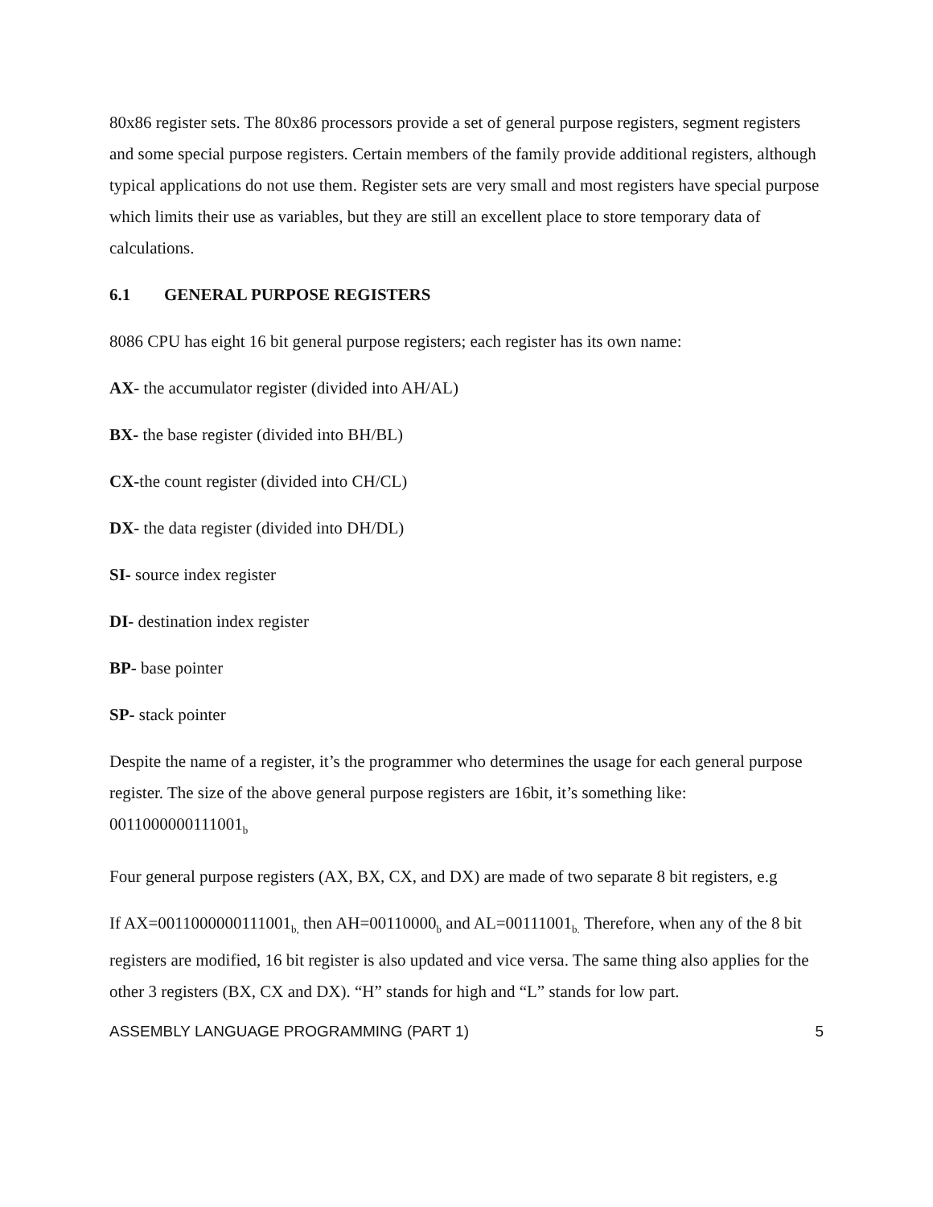80x86 register sets. The 80x86 processors provide a set of general purpose registers, segment registers and some special purpose registers. Certain members of the family provide additional registers, although typical applications do not use them. Register sets are very small and most registers have special purpose which limits their use as variables, but they are still an excellent place to store temporary data of calculations.
6.1 GENERAL PURPOSE REGISTERS
8086 CPU has eight 16 bit general purpose registers; each register has its own name:
AX- the accumulator register (divided into AH/AL)
BX- the base register (divided into BH/BL)
CX-the count register (divided into CH/CL)
DX- the data register (divided into DH/DL)
SI- source index register
DI- destination index register
BP- base pointer
SP- stack pointer
Despite the name of a register, it’s the programmer who determines the usage for each general purpose register. The size of the above general purpose registers are 16bit, it’s something like: 0011000000111001<sub>b</sub>
Four general purpose registers (AX, BX, CX, and DX) are made of two separate 8 bit registers, e.g
If AX=0011000000111001<sub>b,</sub> then AH=00110000<sub>b</sub> and AL=00111001<sub>b.</sub> Therefore, when any of the 8 bit registers are modified, 16 bit register is also updated and vice versa. The same thing also applies for the other 3 registers (BX, CX and DX). “H” stands for high and “L” stands for low part.
ASSEMBLY LANGUAGE PROGRAMMING (PART 1) 5